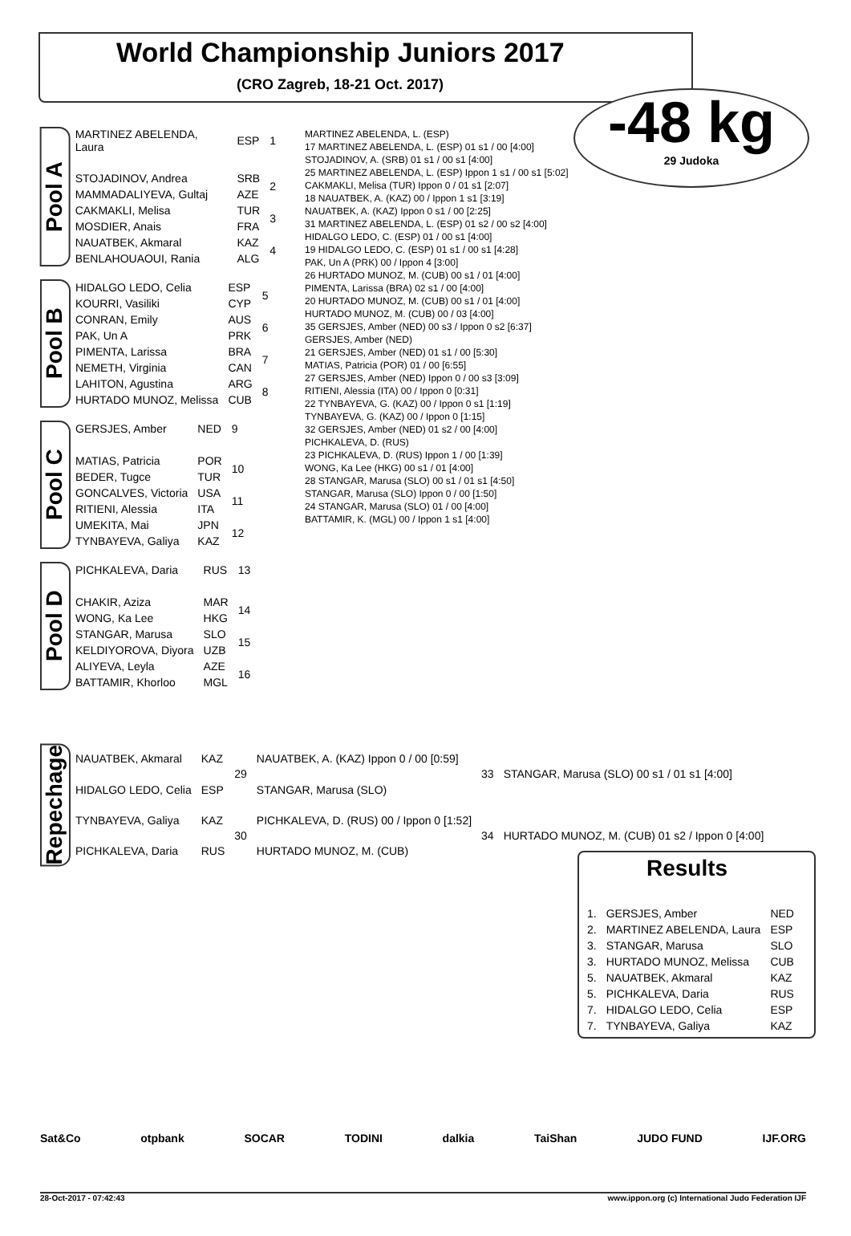World Championship Juniors 2017
(CRO Zagreb, 18-21 Oct. 2017)
-48 kg
29 Judoka
Pool A
| MARTINEZ ABELENDA, Laura | ESP | 1 |
| STOJADINOV, Andrea | SRB | 2 |
| MAMMADALIYEVA, Gultaj | AZE | |
| CAKMAKLI, Melisa | TUR | 3 |
| MOSDIER, Anais | FRA | |
| NAUATBEK, Akmaral | KAZ | 4 |
| BENLAHOUAOUI, Rania | ALG | |
Pool B
| HIDALGO LEDO, Celia | ESP | 5 |
| KOURRI, Vasiliki | CYP | |
| CONRAN, Emily | AUS | 6 |
| PAK, Un A | PRK | |
| PIMENTA, Larissa | BRA | 7 |
| NEMETH, Virginia | CAN | |
| LAHITON, Agustina | ARG | 8 |
| HURTADO MUNOZ, Melissa | CUB | |
Pool C
| GERSJES, Amber | NED | 9 |
| MATIAS, Patricia | POR | 10 |
| BEDER, Tugce | TUR | |
| GONCALVES, Victoria | USA | 11 |
| RITIENI, Alessia | ITA | |
| UMEKITA, Mai | JPN | 12 |
| TYNBAYEVA, Galiya | KAZ | |
Pool D
| PICHKALEVA, Daria | RUS | 13 |
| CHAKIR, Aziza | MAR | 14 |
| WONG, Ka Lee | HKG | |
| STANGAR, Marusa | SLO | 15 |
| KELDIYOROVA, Diyora | UZB | |
| ALIYEVA, Leyla | AZE | 16 |
| BATTAMIR, Khorloo | MGL | |
MARTINEZ ABELENDA, L. (ESP)
17 MARTINEZ ABELENDA, L. (ESP) 01 s1 / 00 [4:00]
STOJADINOV, A. (SRB) 01 s1 / 00 s1 [4:00]
25 MARTINEZ ABELENDA, L. (ESP) Ippon 1 s1 / 00 s1 [5:02]
CAKMAKLI, Melisa (TUR) Ippon 0 / 01 s1 [2:07]
18 NAUATBEK, A. (KAZ) 00 / Ippon 1 s1 [3:19]
NAUATBEK, A. (KAZ) Ippon 0 s1 / 00 [2:25]
31 MARTINEZ ABELENDA, L. (ESP) 01 s2 / 00 s2 [4:00]
HIDALGO LEDO, C. (ESP) 01 / 00 s1 [4:00]
19 HIDALGO LEDO, C. (ESP) 01 s1 / 00 s1 [4:28]
PAK, Un A (PRK) 00 / Ippon 4 [3:00]
26 HURTADO MUNOZ, M. (CUB) 00 s1 / 01 [4:00]
PIMENTA, Larissa (BRA) 02 s1 / 00 [4:00]
20 HURTADO MUNOZ, M. (CUB) 00 s1 / 01 [4:00]
HURTADO MUNOZ, M. (CUB) 00 / 03 [4:00]
35 GERSJES, Amber (NED) 00 s3 / Ippon 0 s2 [6:37]
GERSJES, Amber (NED)
21 GERSJES, Amber (NED) 01 s1 / 00 [5:30]
MATIAS, Patricia (POR) 01 / 00 [6:55]
27 GERSJES, Amber (NED) Ippon 0 / 00 s3 [3:09]
RITIENI, Alessia (ITA) 00 / Ippon 0 [0:31]
22 TYNBAYEVA, G. (KAZ) 00 / Ippon 0 s1 [1:19]
TYNBAYEVA, G. (KAZ) 00 / Ippon 0 [1:15]
32 GERSJES, Amber (NED) 01 s2 / 00 [4:00]
PICHKALEVA, D. (RUS)
23 PICHKALEVA, D. (RUS) Ippon 1 / 00 [1:39]
WONG, Ka Lee (HKG) 00 s1 / 01 [4:00]
28 STANGAR, Marusa (SLO) 00 s1 / 01 s1 [4:50]
STANGAR, Marusa (SLO) Ippon 0 / 00 [1:50]
24 STANGAR, Marusa (SLO) 01 / 00 [4:00]
BATTAMIR, K. (MGL) 00 / Ippon 1 s1 [4:00]
Repechage
| NAUATBEK, Akmaral | KAZ | 29 | NAUATBEK, A. (KAZ) Ippon 0 / 00 [0:59] | 33 | STANGAR, Marusa (SLO) 00 s1 / 01 s1 [4:00] |
| HIDALGO LEDO, Celia | ESP | | STANGAR, Marusa (SLO) | | |
| TYNBAYEVA, Galiya | KAZ | 30 | PICHKALEVA, D. (RUS) 00 / Ippon 0 [1:52] | 34 | HURTADO MUNOZ, M. (CUB) 01 s2 / Ippon 0 [4:00] |
| PICHKALEVA, Daria | RUS | | HURTADO MUNOZ, M. (CUB) | | |
Results
| 1. | GERSJES, Amber | NED |
| 2. | MARTINEZ ABELENDA, Laura | ESP |
| 3. | STANGAR, Marusa | SLO |
| 3. | HURTADO MUNOZ, Melissa | CUB |
| 5. | NAUATBEK, Akmaral | KAZ |
| 5. | PICHKALEVA, Daria | RUS |
| 7. | HIDALGO LEDO, Celia | ESP |
| 7. | TYNBAYEVA, Galiya | KAZ |
Sat&Co otpbank SOCAR TODINI dalkia TaiShan JUDO FUND IJF.ORG
28-Oct-2017 - 07:42:43 www.ippon.org (c) International Judo Federation IJF